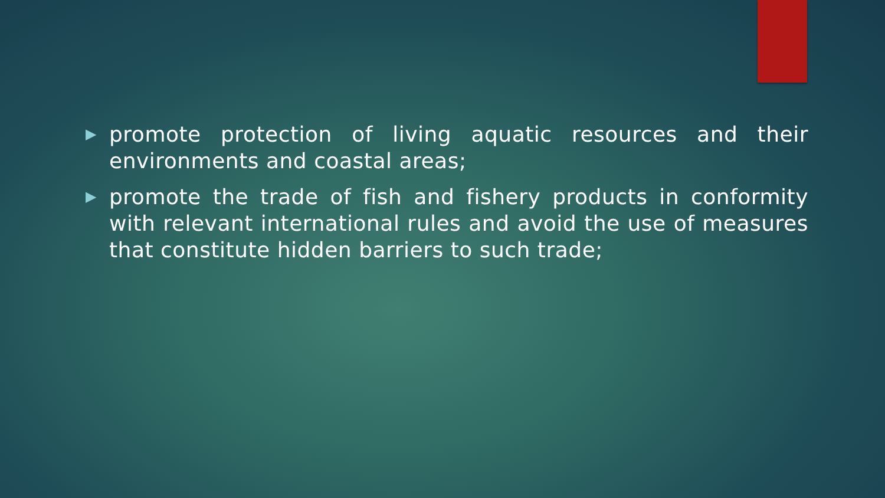▶ promote protection of living aquatic resources and their environments and coastal areas;
▶ promote the trade of fish and fishery products in conformity with relevant international rules and avoid the use of measures that constitute hidden barriers to such trade;